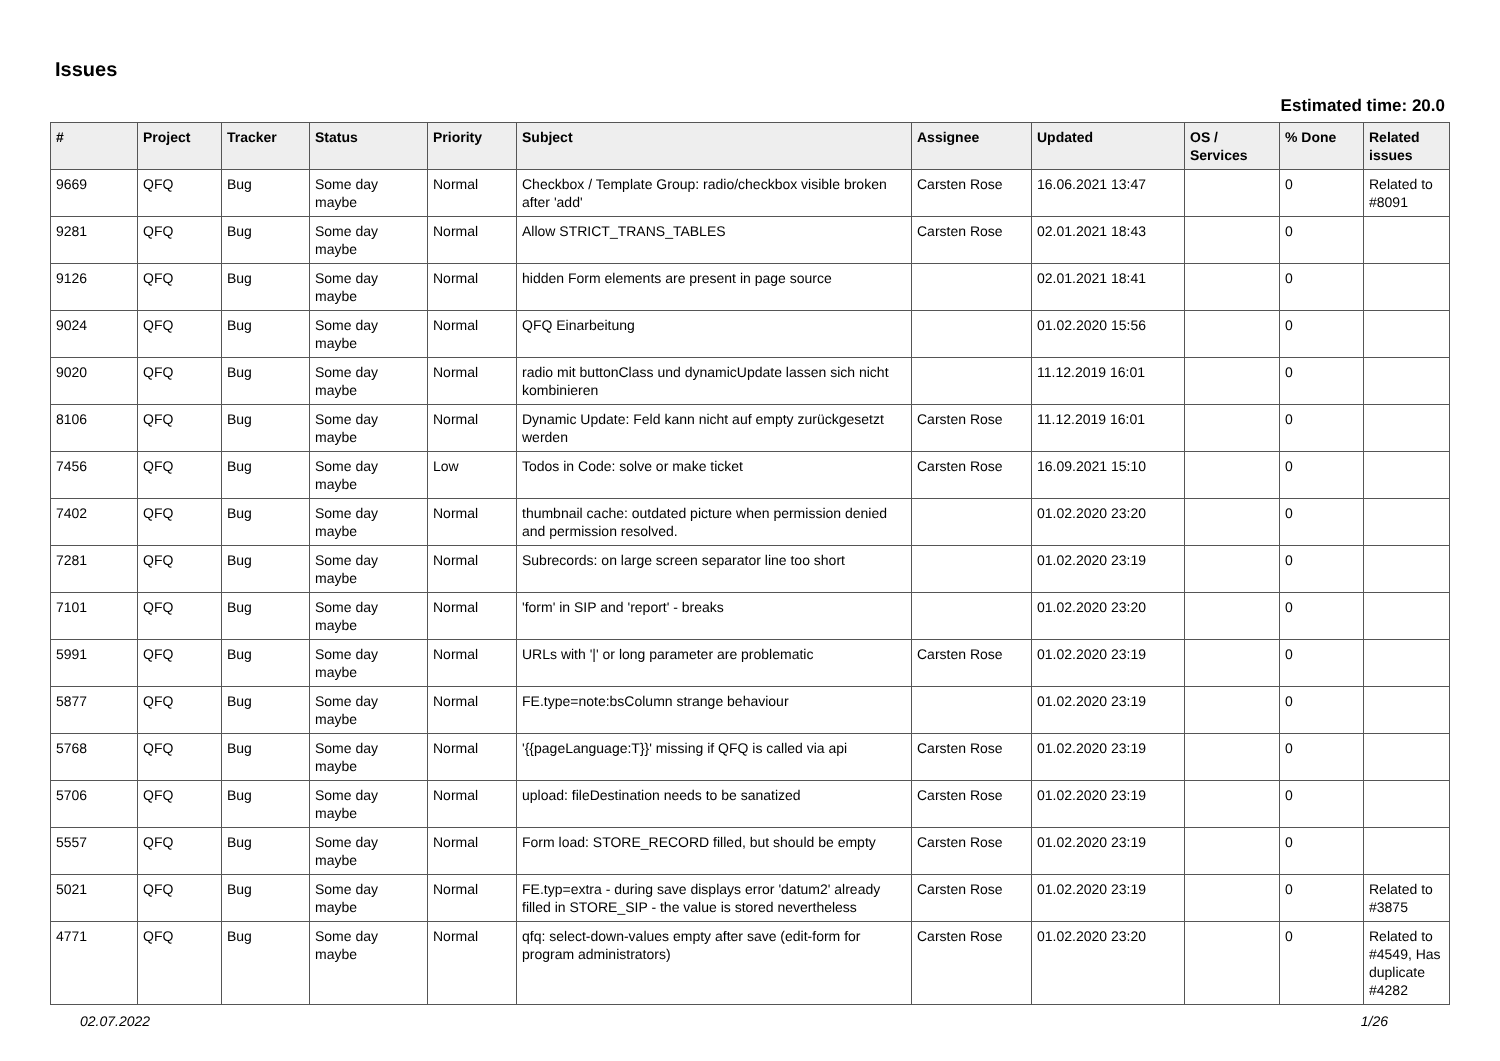Issues
Estimated time: 20.0
| # | Project | Tracker | Status | Priority | Subject | Assignee | Updated | OS / Services | % Done | Related issues |
| --- | --- | --- | --- | --- | --- | --- | --- | --- | --- | --- |
| 9669 | QFQ | Bug | Some day maybe | Normal | Checkbox / Template Group: radio/checkbox visible broken after 'add' | Carsten Rose | 16.06.2021 13:47 | | 0 | Related to #8091 |
| 9281 | QFQ | Bug | Some day maybe | Normal | Allow STRICT_TRANS_TABLES | Carsten Rose | 02.01.2021 18:43 | | 0 | |
| 9126 | QFQ | Bug | Some day maybe | Normal | hidden Form elements are present in page source | | 02.01.2021 18:41 | | 0 | |
| 9024 | QFQ | Bug | Some day maybe | Normal | QFQ Einarbeitung | | 01.02.2020 15:56 | | 0 | |
| 9020 | QFQ | Bug | Some day maybe | Normal | radio mit buttonClass und dynamicUpdate lassen sich nicht kombinieren | | 11.12.2019 16:01 | | 0 | |
| 8106 | QFQ | Bug | Some day maybe | Normal | Dynamic Update: Feld kann nicht auf empty zurückgesetzt werden | Carsten Rose | 11.12.2019 16:01 | | 0 | |
| 7456 | QFQ | Bug | Some day maybe | Low | Todos in Code: solve or make ticket | Carsten Rose | 16.09.2021 15:10 | | 0 | |
| 7402 | QFQ | Bug | Some day maybe | Normal | thumbnail cache: outdated picture when permission denied and permission resolved. | | 01.02.2020 23:20 | | 0 | |
| 7281 | QFQ | Bug | Some day maybe | Normal | Subrecords: on large screen separator line too short | | 01.02.2020 23:19 | | 0 | |
| 7101 | QFQ | Bug | Some day maybe | Normal | 'form' in SIP and 'report' - breaks | | 01.02.2020 23:20 | | 0 | |
| 5991 | QFQ | Bug | Some day maybe | Normal | URLs with '/' or long parameter are problematic | Carsten Rose | 01.02.2020 23:19 | | 0 | |
| 5877 | QFQ | Bug | Some day maybe | Normal | FE.type=note:bsColumn strange behaviour | | 01.02.2020 23:19 | | 0 | |
| 5768 | QFQ | Bug | Some day maybe | Normal | '{{pageLanguage:T}}' missing if QFQ is called via api | Carsten Rose | 01.02.2020 23:19 | | 0 | |
| 5706 | QFQ | Bug | Some day maybe | Normal | upload: fileDestination needs to be sanatized | Carsten Rose | 01.02.2020 23:19 | | 0 | |
| 5557 | QFQ | Bug | Some day maybe | Normal | Form load: STORE_RECORD filled, but should be empty | Carsten Rose | 01.02.2020 23:19 | | 0 | |
| 5021 | QFQ | Bug | Some day maybe | Normal | FE.typ=extra - during save displays error 'datum2' already filled in STORE_SIP - the value is stored nevertheless | Carsten Rose | 01.02.2020 23:19 | | 0 | Related to #3875 |
| 4771 | QFQ | Bug | Some day maybe | Normal | qfq: select-down-values empty after save (edit-form for program administrators) | Carsten Rose | 01.02.2020 23:20 | | 0 | Related to #4549, Has duplicate #4282 |
02.07.2022 1/26